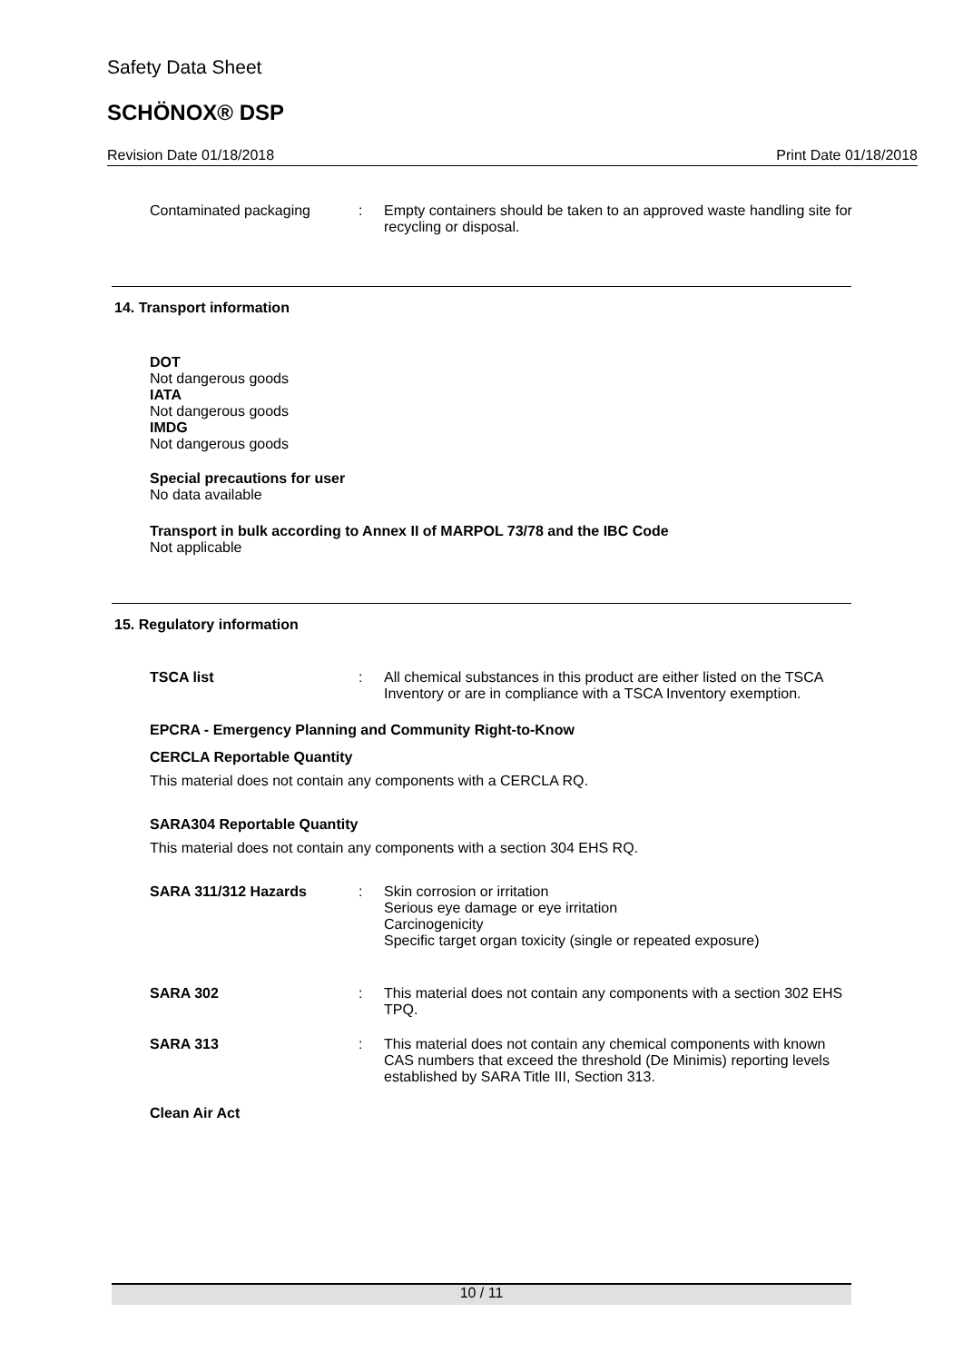Safety Data Sheet
SCHÖNOX® DSP
Revision Date 01/18/2018 Print Date 01/18/2018
Contaminated packaging : Empty containers should be taken to an approved waste handling site for recycling or disposal.
14. Transport information
DOT
Not dangerous goods
IATA
Not dangerous goods
IMDG
Not dangerous goods
Special precautions for user
No data available
Transport in bulk according to Annex II of MARPOL 73/78 and the IBC Code
Not applicable
15. Regulatory information
TSCA list : All chemical substances in this product are either listed on the TSCA Inventory or are in compliance with a TSCA Inventory exemption.
EPCRA - Emergency Planning and Community Right-to-Know
CERCLA Reportable Quantity
This material does not contain any components with a CERCLA RQ.
SARA304 Reportable Quantity
This material does not contain any components with a section 304 EHS RQ.
SARA 311/312 Hazards : Skin corrosion or irritation
Serious eye damage or eye irritation
Carcinogenicity
Specific target organ toxicity (single or repeated exposure)
SARA 302 : This material does not contain any components with a section 302 EHS TPQ.
SARA 313 : This material does not contain any chemical components with known CAS numbers that exceed the threshold (De Minimis) reporting levels established by SARA Title III, Section 313.
Clean Air Act
10 / 11